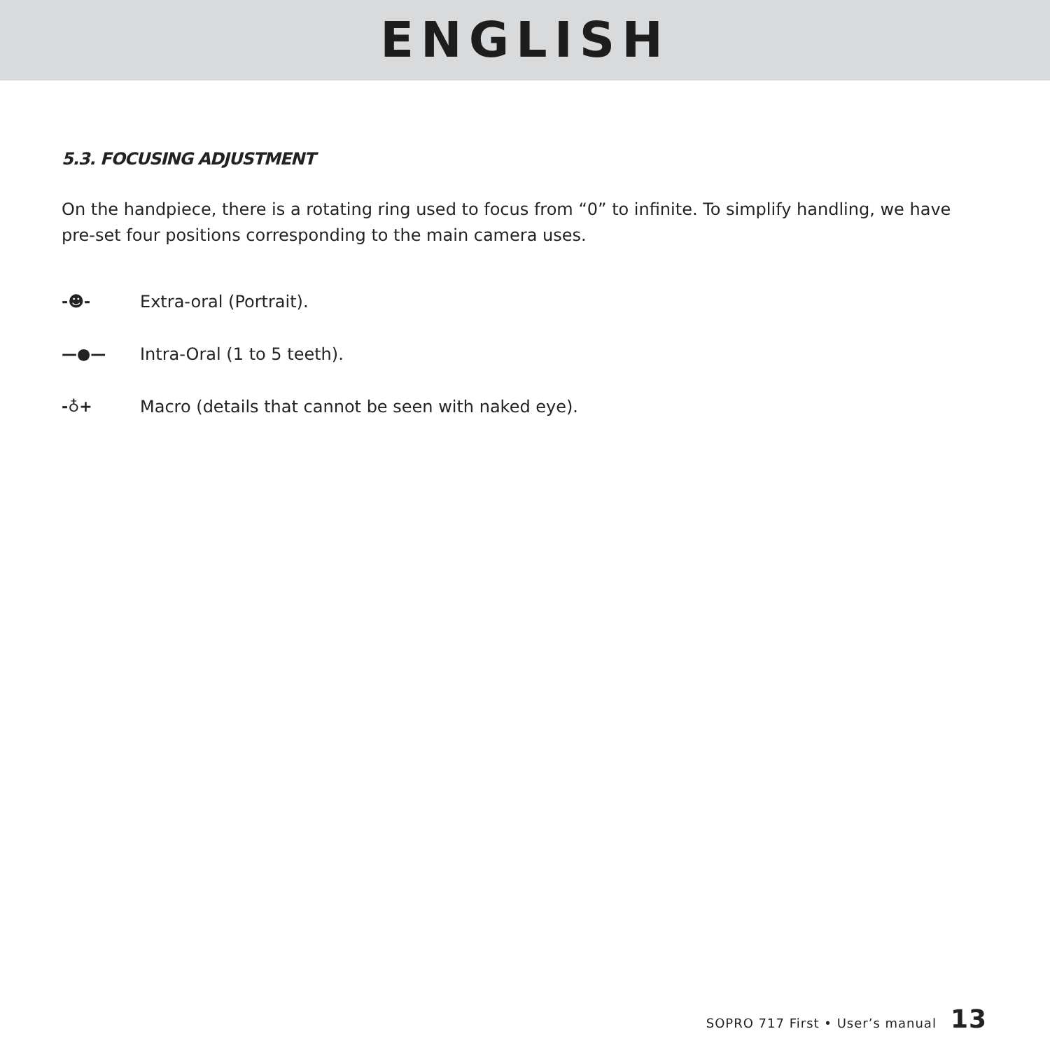ENGLISH
5.3. FOCUSING ADJUSTMENT
On the handpiece, there is a rotating ring used to focus from “0” to infinite. To simplify handling, we have pre-set four positions corresponding to the main camera uses.
-☻- Extra-oral (Portrait).
—●— Intra-Oral (1 to 5 teeth).
-♁+ Macro (details that cannot be seen with naked eye).
SOPRO 717 First • User’s manual 13